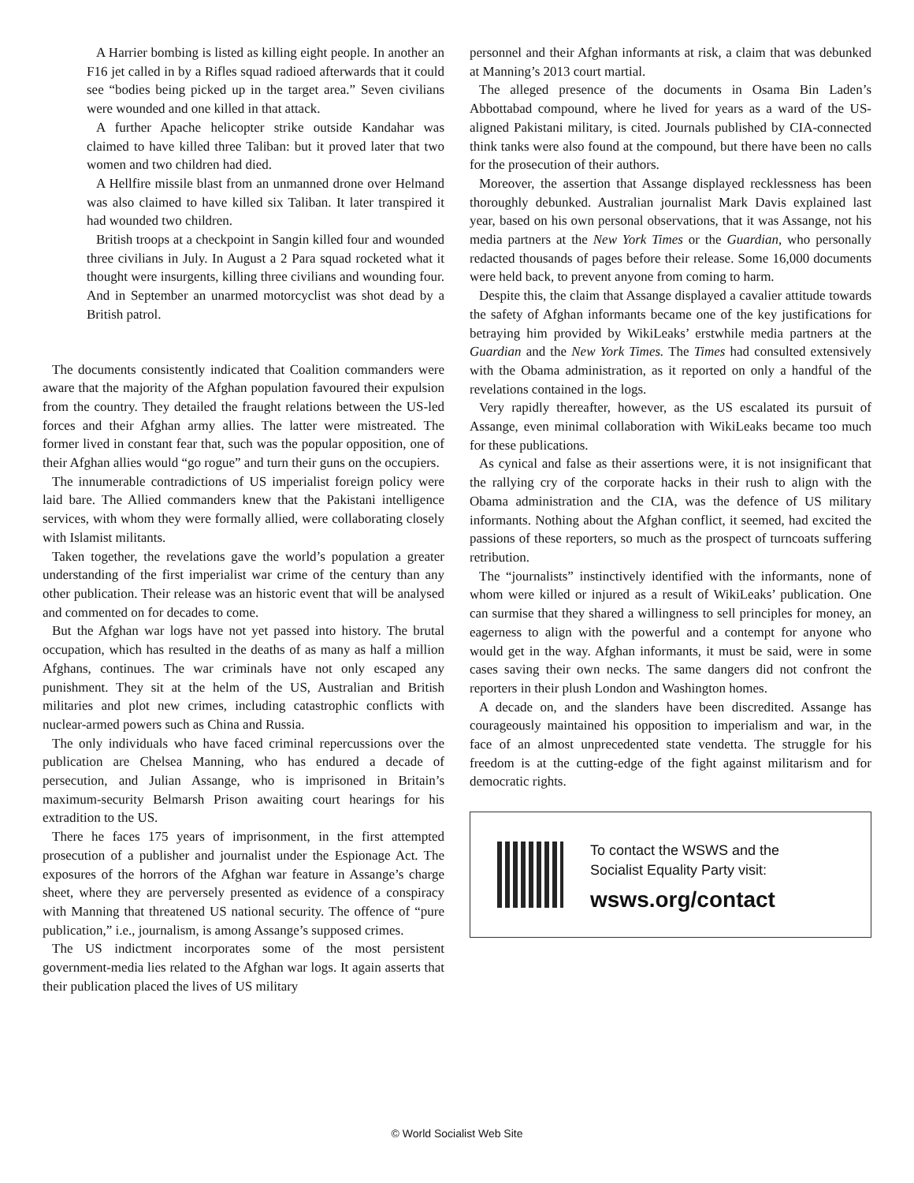A Harrier bombing is listed as killing eight people. In another an F16 jet called in by a Rifles squad radioed afterwards that it could see “bodies being picked up in the target area.” Seven civilians were wounded and one killed in that attack.
A further Apache helicopter strike outside Kandahar was claimed to have killed three Taliban: but it proved later that two women and two children had died.
A Hellfire missile blast from an unmanned drone over Helmand was also claimed to have killed six Taliban. It later transpired it had wounded two children.
British troops at a checkpoint in Sangin killed four and wounded three civilians in July. In August a 2 Para squad rocketed what it thought were insurgents, killing three civilians and wounding four. And in September an unarmed motorcyclist was shot dead by a British patrol.
The documents consistently indicated that Coalition commanders were aware that the majority of the Afghan population favoured their expulsion from the country. They detailed the fraught relations between the US-led forces and their Afghan army allies. The latter were mistreated. The former lived in constant fear that, such was the popular opposition, one of their Afghan allies would “go rogue” and turn their guns on the occupiers.
The innumerable contradictions of US imperialist foreign policy were laid bare. The Allied commanders knew that the Pakistani intelligence services, with whom they were formally allied, were collaborating closely with Islamist militants.
Taken together, the revelations gave the world’s population a greater understanding of the first imperialist war crime of the century than any other publication. Their release was an historic event that will be analysed and commented on for decades to come.
But the Afghan war logs have not yet passed into history. The brutal occupation, which has resulted in the deaths of as many as half a million Afghans, continues. The war criminals have not only escaped any punishment. They sit at the helm of the US, Australian and British militaries and plot new crimes, including catastrophic conflicts with nuclear-armed powers such as China and Russia.
The only individuals who have faced criminal repercussions over the publication are Chelsea Manning, who has endured a decade of persecution, and Julian Assange, who is imprisoned in Britain’s maximum-security Belmarsh Prison awaiting court hearings for his extradition to the US.
There he faces 175 years of imprisonment, in the first attempted prosecution of a publisher and journalist under the Espionage Act. The exposures of the horrors of the Afghan war feature in Assange’s charge sheet, where they are perversely presented as evidence of a conspiracy with Manning that threatened US national security. The offence of “pure publication,” i.e., journalism, is among Assange’s supposed crimes.
The US indictment incorporates some of the most persistent government-media lies related to the Afghan war logs. It again asserts that their publication placed the lives of US military
personnel and their Afghan informants at risk, a claim that was debunked at Manning’s 2013 court martial.
The alleged presence of the documents in Osama Bin Laden’s Abbottabad compound, where he lived for years as a ward of the US-aligned Pakistani military, is cited. Journals published by CIA-connected think tanks were also found at the compound, but there have been no calls for the prosecution of their authors.
Moreover, the assertion that Assange displayed recklessness has been thoroughly debunked. Australian journalist Mark Davis explained last year, based on his own personal observations, that it was Assange, not his media partners at the New York Times or the Guardian, who personally redacted thousands of pages before their release. Some 16,000 documents were held back, to prevent anyone from coming to harm.
Despite this, the claim that Assange displayed a cavalier attitude towards the safety of Afghan informants became one of the key justifications for betraying him provided by WikiLeaks’ erstwhile media partners at the Guardian and the New York Times. The Times had consulted extensively with the Obama administration, as it reported on only a handful of the revelations contained in the logs.
Very rapidly thereafter, however, as the US escalated its pursuit of Assange, even minimal collaboration with WikiLeaks became too much for these publications.
As cynical and false as their assertions were, it is not insignificant that the rallying cry of the corporate hacks in their rush to align with the Obama administration and the CIA, was the defence of US military informants. Nothing about the Afghan conflict, it seemed, had excited the passions of these reporters, so much as the prospect of turncoats suffering retribution.
The “journalists” instinctively identified with the informants, none of whom were killed or injured as a result of WikiLeaks’ publication. One can surmise that they shared a willingness to sell principles for money, an eagerness to align with the powerful and a contempt for anyone who would get in the way. Afghan informants, it must be said, were in some cases saving their own necks. The same dangers did not confront the reporters in their plush London and Washington homes.
A decade on, and the slanders have been discredited. Assange has courageously maintained his opposition to imperialism and war, in the face of an almost unprecedented state vendetta. The struggle for his freedom is at the cutting-edge of the fight against militarism and for democratic rights.
To contact the WSWS and the
Socialist Equality Party visit:
wsws.org/contact
© World Socialist Web Site